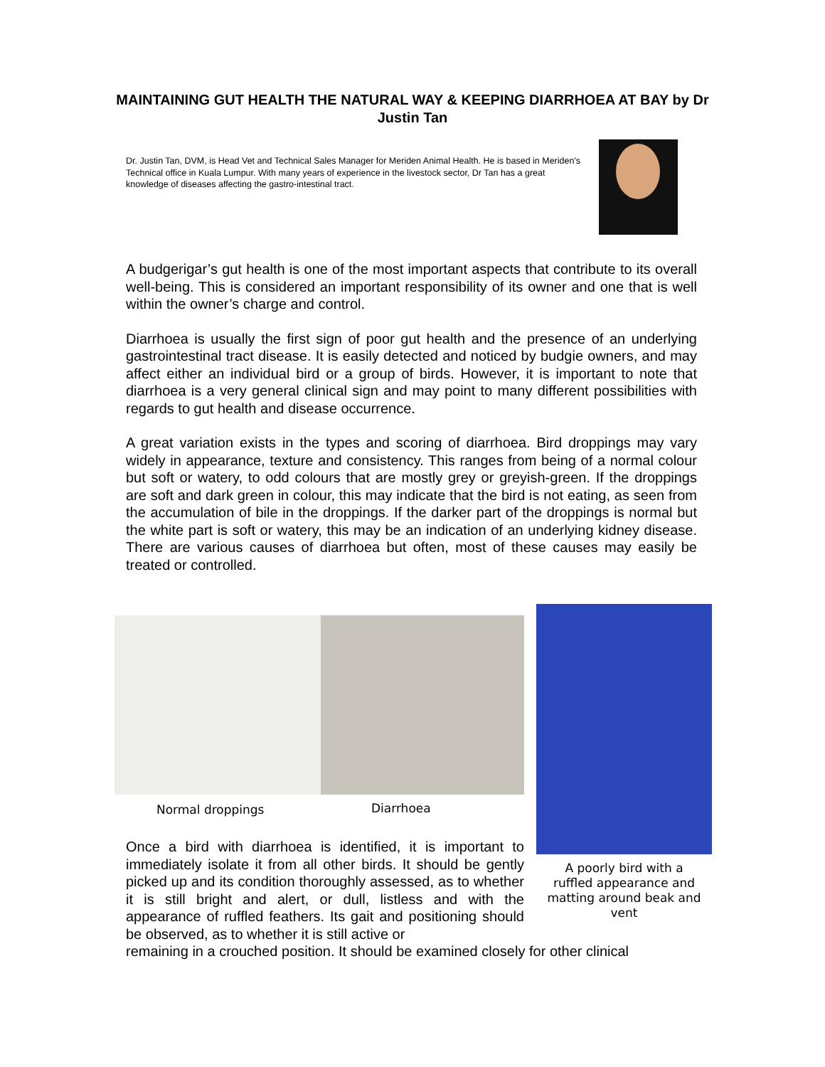MAINTAINING GUT HEALTH THE NATURAL WAY & KEEPING DIARRHOEA AT BAY by Dr Justin Tan
Dr. Justin Tan, DVM, is Head Vet and Technical Sales Manager for Meriden Animal Health. He is based in Meriden's Technical office in Kuala Lumpur. With many years of experience in the livestock sector, Dr Tan has a great knowledge of diseases affecting the gastro-intestinal tract.
A budgerigar’s gut health is one of the most important aspects that contribute to its overall well-being. This is considered an important responsibility of its owner and one that is well within the owner’s charge and control.
Diarrhoea is usually the first sign of poor gut health and the presence of an underlying gastrointestinal tract disease. It is easily detected and noticed by budgie owners, and may affect either an individual bird or a group of birds. However, it is important to note that diarrhoea is a very general clinical sign and may point to many different possibilities with regards to gut health and disease occurrence.
A great variation exists in the types and scoring of diarrhoea. Bird droppings may vary widely in appearance, texture and consistency. This ranges from being of a normal colour but soft or watery, to odd colours that are mostly grey or greyish-green. If the droppings are soft and dark green in colour, this may indicate that the bird is not eating, as seen from the accumulation of bile in the droppings. If the darker part of the droppings is normal but the white part is soft or watery, this may be an indication of an underlying kidney disease. There are various causes of diarrhoea but often, most of these causes may easily be treated or controlled.
Normal droppings Diarrhoea
A poorly bird with a ruffled appearance and matting around beak and vent
Once a bird with diarrhoea is identified, it is important to immediately isolate it from all other birds. It should be gently picked up and its condition thoroughly assessed, as to whether it is still bright and alert, or dull, listless and with the appearance of ruffled feathers. Its gait and positioning should be observed, as to whether it is still active or
remaining in a crouched position. It should be examined closely for other clinical